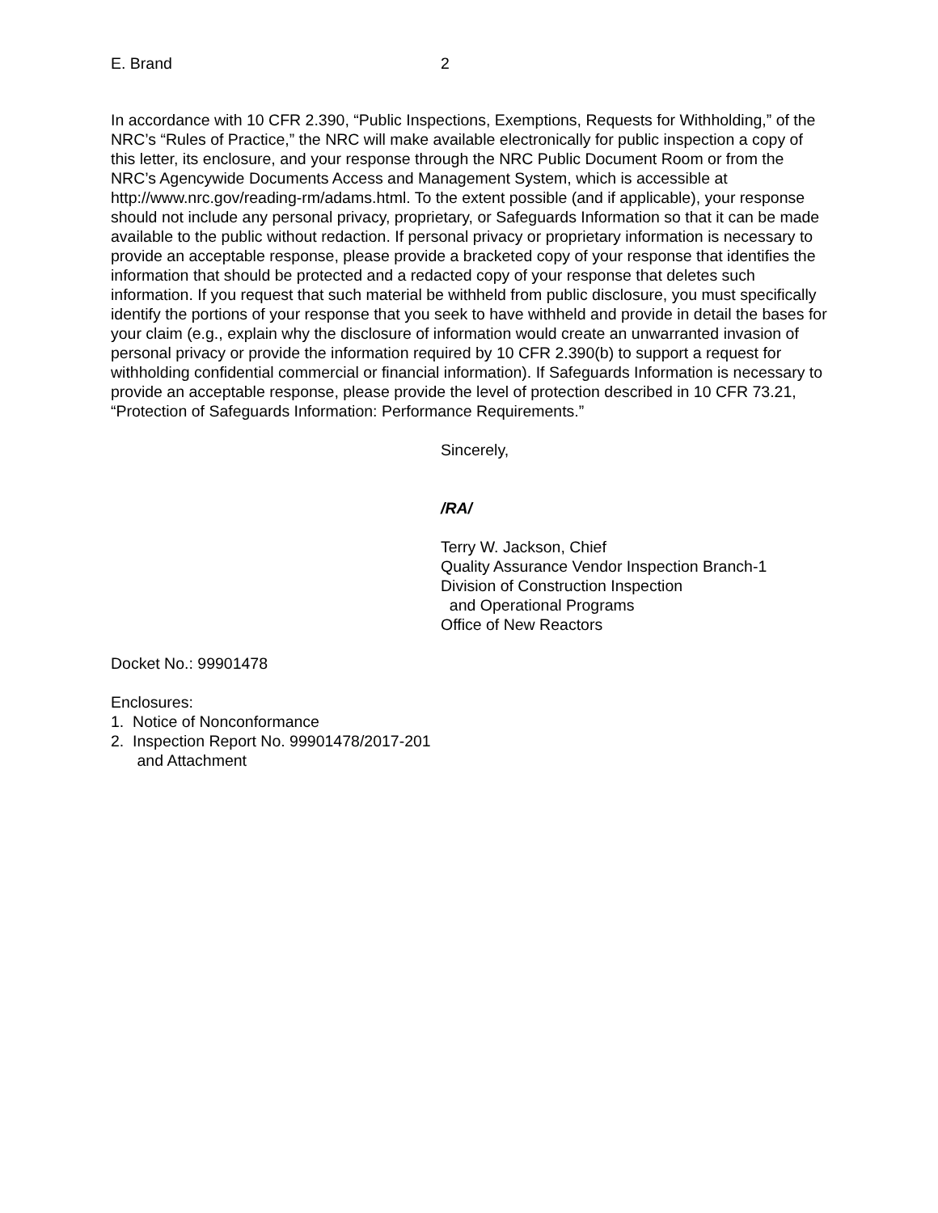E. Brand 2
In accordance with 10 CFR 2.390, “Public Inspections, Exemptions, Requests for Withholding,” of the NRC’s “Rules of Practice,” the NRC will make available electronically for public inspection a copy of this letter, its enclosure, and your response through the NRC Public Document Room or from the NRC’s Agencywide Documents Access and Management System, which is accessible at http://www.nrc.gov/reading-rm/adams.html. To the extent possible (and if applicable), your response should not include any personal privacy, proprietary, or Safeguards Information so that it can be made available to the public without redaction. If personal privacy or proprietary information is necessary to provide an acceptable response, please provide a bracketed copy of your response that identifies the information that should be protected and a redacted copy of your response that deletes such information. If you request that such material be withheld from public disclosure, you must specifically identify the portions of your response that you seek to have withheld and provide in detail the bases for your claim (e.g., explain why the disclosure of information would create an unwarranted invasion of personal privacy or provide the information required by 10 CFR 2.390(b) to support a request for withholding confidential commercial or financial information). If Safeguards Information is necessary to provide an acceptable response, please provide the level of protection described in 10 CFR 73.21, “Protection of Safeguards Information: Performance Requirements.”
Sincerely,
/RA/
Terry W. Jackson, Chief
Quality Assurance Vendor Inspection Branch-1
Division of Construction Inspection
and Operational Programs
Office of New Reactors
Docket No.: 99901478
Enclosures:
1. Notice of Nonconformance
2. Inspection Report No. 99901478/2017-201
and Attachment